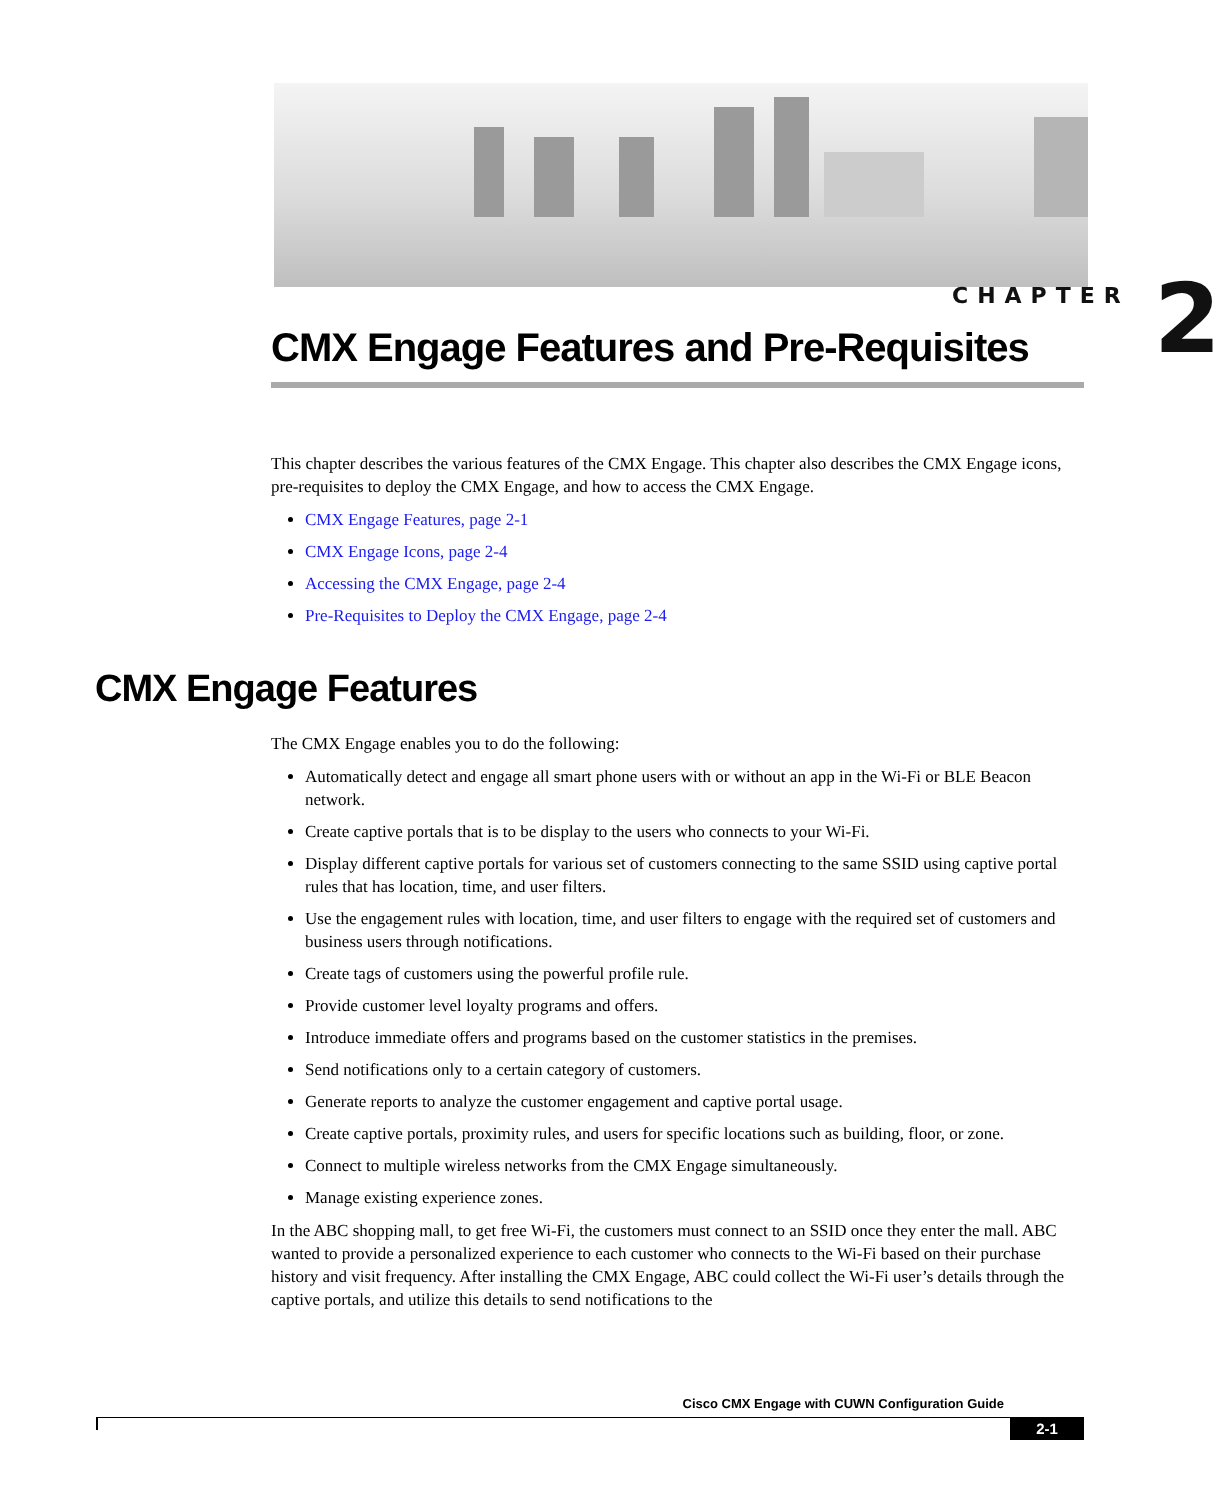CHAPTER 2
CMX Engage Features and Pre-Requisites
This chapter describes the various features of the CMX Engage. This chapter also describes the CMX Engage icons, pre-requisites to deploy the CMX Engage, and how to access the CMX Engage.
CMX Engage Features, page 2-1
CMX Engage Icons, page 2-4
Accessing the CMX Engage, page 2-4
Pre-Requisites to Deploy the CMX Engage, page 2-4
CMX Engage Features
The CMX Engage enables you to do the following:
Automatically detect and engage all smart phone users with or without an app in the Wi-Fi or BLE Beacon network.
Create captive portals that is to be display to the users who connects to your Wi-Fi.
Display different captive portals for various set of customers connecting to the same SSID using captive portal rules that has location, time, and user filters.
Use the engagement rules with location, time, and user filters to engage with the required set of customers and business users through notifications.
Create tags of customers using the powerful profile rule.
Provide customer level loyalty programs and offers.
Introduce immediate offers and programs based on the customer statistics in the premises.
Send notifications only to a certain category of customers.
Generate reports to analyze the customer engagement and captive portal usage.
Create captive portals, proximity rules, and users for specific locations such as building, floor, or zone.
Connect to multiple wireless networks from the CMX Engage simultaneously.
Manage existing experience zones.
In the ABC shopping mall, to get free Wi-Fi, the customers must connect to an SSID once they enter the mall. ABC wanted to provide a personalized experience to each customer who connects to the Wi-Fi based on their purchase history and visit frequency. After installing the CMX Engage, ABC could collect the Wi-Fi user’s details through the captive portals, and utilize this details to send notifications to the
Cisco CMX Engage with CUWN Configuration Guide
2-1